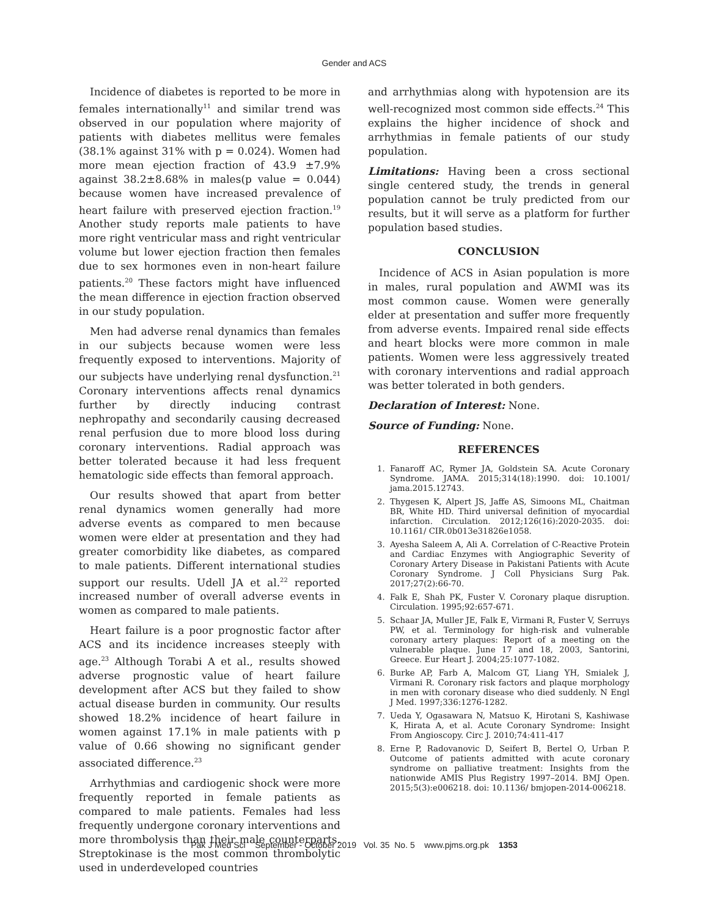Gender and ACS
Incidence of diabetes is reported to be more in females internationally<sup>11</sup> and similar trend was observed in our population where majority of patients with diabetes mellitus were females (38.1% against 31% with p = 0.024). Women had more mean ejection fraction of 43.9 ±7.9% against 38.2±8.68% in males(p value = 0.044) because women have increased prevalence of heart failure with preserved ejection fraction.<sup>19</sup> Another study reports male patients to have more right ventricular mass and right ventricular volume but lower ejection fraction then females due to sex hormones even in non-heart failure patients.<sup>20</sup> These factors might have influenced the mean difference in ejection fraction observed in our study population.
Men had adverse renal dynamics than females in our subjects because women were less frequently exposed to interventions. Majority of our subjects have underlying renal dysfunction.<sup>21</sup> Coronary interventions affects renal dynamics further by directly inducing contrast nephropathy and secondarily causing decreased renal perfusion due to more blood loss during coronary interventions. Radial approach was better tolerated because it had less frequent hematologic side effects than femoral approach.
Our results showed that apart from better renal dynamics women generally had more adverse events as compared to men because women were elder at presentation and they had greater comorbidity like diabetes, as compared to male patients. Different international studies support our results. Udell JA et al.<sup>22</sup> reported increased number of overall adverse events in women as compared to male patients.
Heart failure is a poor prognostic factor after ACS and its incidence increases steeply with age.<sup>23</sup> Although Torabi A et al., results showed adverse prognostic value of heart failure development after ACS but they failed to show actual disease burden in community. Our results showed 18.2% incidence of heart failure in women against 17.1% in male patients with p value of 0.66 showing no significant gender associated difference.<sup>23</sup>
Arrhythmias and cardiogenic shock were more frequently reported in female patients as compared to male patients. Females had less frequently undergone coronary interventions and more thrombolysis than their male counterparts. Streptokinase is the most common thrombolytic used in underdeveloped countries
and arrhythmias along with hypotension are its well-recognized most common side effects.<sup>24</sup> This explains the higher incidence of shock and arrhythmias in female patients of our study population.
Limitations: Having been a cross sectional single centered study, the trends in general population cannot be truly predicted from our results, but it will serve as a platform for further population based studies.
CONCLUSION
Incidence of ACS in Asian population is more in males, rural population and AWMI was its most common cause. Women were generally elder at presentation and suffer more frequently from adverse events. Impaired renal side effects and heart blocks were more common in male patients. Women were less aggressively treated with coronary interventions and radial approach was better tolerated in both genders.
Declaration of Interest: None.
Source of Funding: None.
REFERENCES
1. Fanaroff AC, Rymer JA, Goldstein SA. Acute Coronary Syndrome. JAMA. 2015;314(18):1990. doi: 10.1001/ jama.2015.12743.
2. Thygesen K, Alpert JS, Jaffe AS, Simoons ML, Chaitman BR, White HD. Third universal definition of myocardial infarction. Circulation. 2012;126(16):2020-2035. doi: 10.1161/ CIR.0b013e31826e1058.
3. Ayesha Saleem A, Ali A. Correlation of C-Reactive Protein and Cardiac Enzymes with Angiographic Severity of Coronary Artery Disease in Pakistani Patients with Acute Coronary Syndrome. J Coll Physicians Surg Pak. 2017;27(2):66-70.
4. Falk E, Shah PK, Fuster V. Coronary plaque disruption. Circulation. 1995;92:657-671.
5. Schaar JA, Muller JE, Falk E, Virmani R, Fuster V, Serruys PW, et al. Terminology for high-risk and vulnerable coronary artery plaques: Report of a meeting on the vulnerable plaque. June 17 and 18, 2003, Santorini, Greece. Eur Heart J. 2004;25:1077-1082.
6. Burke AP, Farb A, Malcom GT, Liang YH, Smialek J, Virmani R. Coronary risk factors and plaque morphology in men with coronary disease who died suddenly. N Engl J Med. 1997;336:1276-1282.
7. Ueda Y, Ogasawara N, Matsuo K, Hirotani S, Kashiwase K, Hirata A, et al. Acute Coronary Syndrome: Insight From Angioscopy. Circ J. 2010;74:411-417
8. Erne P, Radovanovic D, Seifert B, Bertel O, Urban P. Outcome of patients admitted with acute coronary syndrome on palliative treatment: Insights from the nationwide AMIS Plus Registry 1997–2014. BMJ Open. 2015;5(3):e006218. doi: 10.1136/ bmjopen-2014-006218.
Pak J Med Sci September - October 2019 Vol. 35 No. 5 www.pjms.org.pk 1353